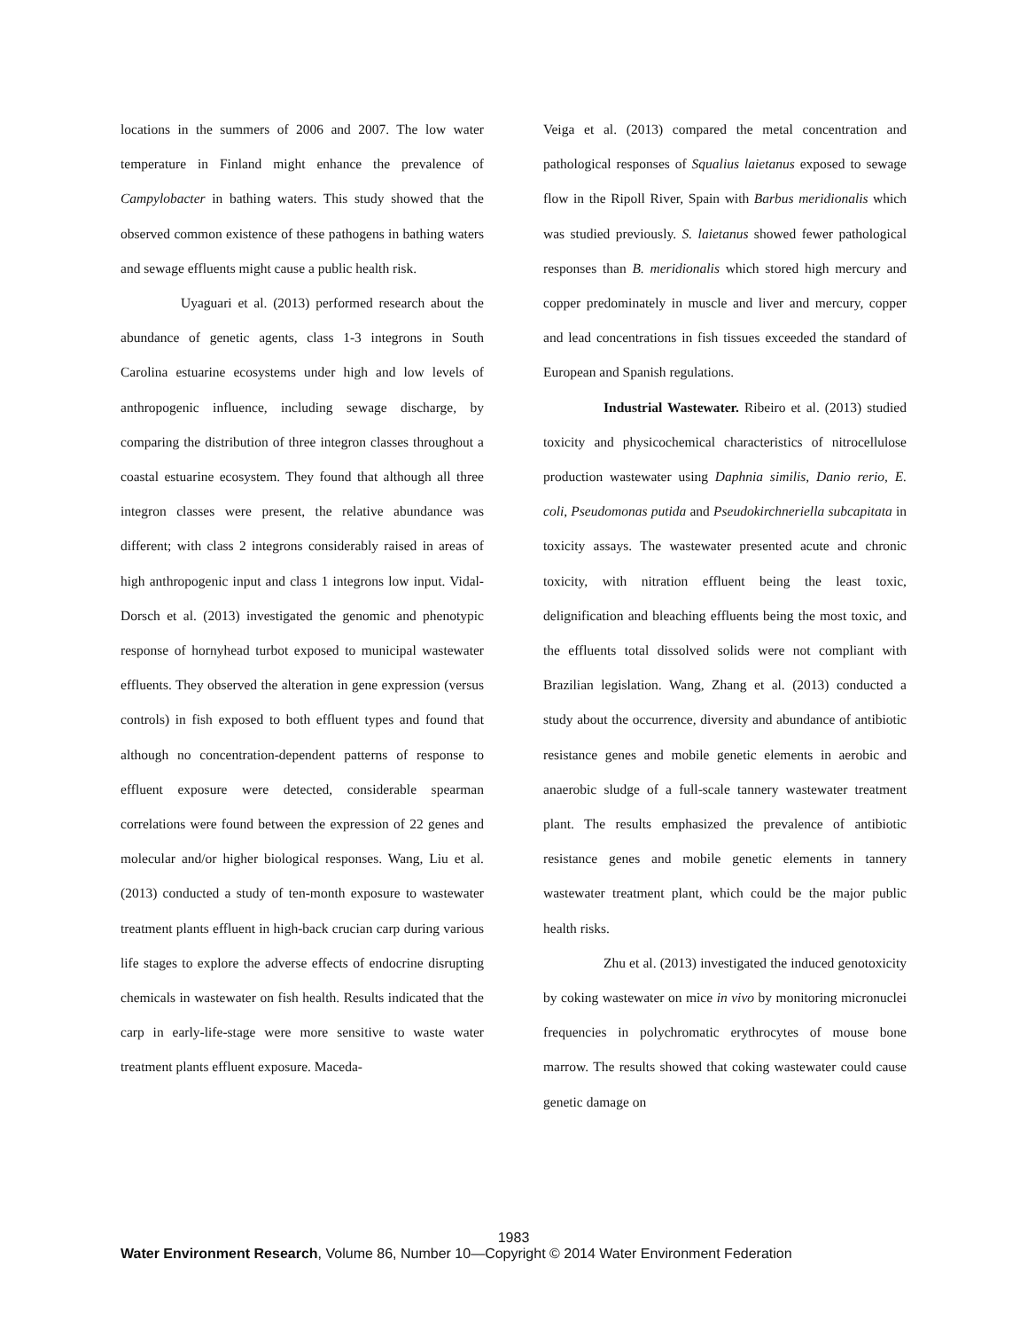locations in the summers of 2006 and 2007. The low water temperature in Finland might enhance the prevalence of Campylobacter in bathing waters. This study showed that the observed common existence of these pathogens in bathing waters and sewage effluents might cause a public health risk.
Uyaguari et al. (2013) performed research about the abundance of genetic agents, class 1-3 integrons in South Carolina estuarine ecosystems under high and low levels of anthropogenic influence, including sewage discharge, by comparing the distribution of three integron classes throughout a coastal estuarine ecosystem. They found that although all three integron classes were present, the relative abundance was different; with class 2 integrons considerably raised in areas of high anthropogenic input and class 1 integrons low input. Vidal-Dorsch et al. (2013) investigated the genomic and phenotypic response of hornyhead turbot exposed to municipal wastewater effluents. They observed the alteration in gene expression (versus controls) in fish exposed to both effluent types and found that although no concentration-dependent patterns of response to effluent exposure were detected, considerable spearman correlations were found between the expression of 22 genes and molecular and/or higher biological responses. Wang, Liu et al. (2013) conducted a study of ten-month exposure to wastewater treatment plants effluent in high-back crucian carp during various life stages to explore the adverse effects of endocrine disrupting chemicals in wastewater on fish health. Results indicated that the carp in early-life-stage were more sensitive to waste water treatment plants effluent exposure. Maceda-
Veiga et al. (2013) compared the metal concentration and pathological responses of Squalius laietanus exposed to sewage flow in the Ripoll River, Spain with Barbus meridionalis which was studied previously. S. laietanus showed fewer pathological responses than B. meridionalis which stored high mercury and copper predominately in muscle and liver and mercury, copper and lead concentrations in fish tissues exceeded the standard of European and Spanish regulations.
Industrial Wastewater. Ribeiro et al. (2013) studied toxicity and physicochemical characteristics of nitrocellulose production wastewater using Daphnia similis, Danio rerio, E. coli, Pseudomonas putida and Pseudokirchneriella subcapitata in toxicity assays. The wastewater presented acute and chronic toxicity, with nitration effluent being the least toxic, delignification and bleaching effluents being the most toxic, and the effluents total dissolved solids were not compliant with Brazilian legislation. Wang, Zhang et al. (2013) conducted a study about the occurrence, diversity and abundance of antibiotic resistance genes and mobile genetic elements in aerobic and anaerobic sludge of a full-scale tannery wastewater treatment plant. The results emphasized the prevalence of antibiotic resistance genes and mobile genetic elements in tannery wastewater treatment plant, which could be the major public health risks.
Zhu et al. (2013) investigated the induced genotoxicity by coking wastewater on mice in vivo by monitoring micronuclei frequencies in polychromatic erythrocytes of mouse bone marrow. The results showed that coking wastewater could cause genetic damage on
1983
Water Environment Research, Volume 86, Number 10—Copyright © 2014 Water Environment Federation